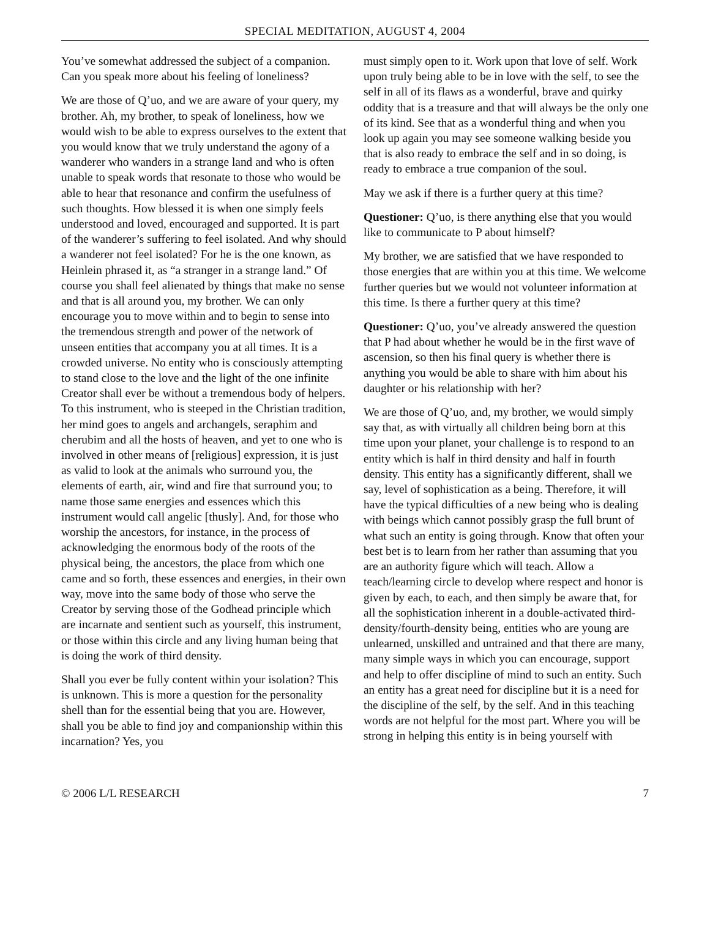SPECIAL MEDITATION, AUGUST 4, 2004
You’ve somewhat addressed the subject of a companion. Can you speak more about his feeling of loneliness?
We are those of Q’uo, and we are aware of your query, my brother. Ah, my brother, to speak of loneliness, how we would wish to be able to express ourselves to the extent that you would know that we truly understand the agony of a wanderer who wanders in a strange land and who is often unable to speak words that resonate to those who would be able to hear that resonance and confirm the usefulness of such thoughts. How blessed it is when one simply feels understood and loved, encouraged and supported. It is part of the wanderer’s suffering to feel isolated. And why should a wanderer not feel isolated? For he is the one known, as Heinlein phrased it, as “a stranger in a strange land.” Of course you shall feel alienated by things that make no sense and that is all around you, my brother. We can only encourage you to move within and to begin to sense into the tremendous strength and power of the network of unseen entities that accompany you at all times. It is a crowded universe. No entity who is consciously attempting to stand close to the love and the light of the one infinite Creator shall ever be without a tremendous body of helpers. To this instrument, who is steeped in the Christian tradition, her mind goes to angels and archangels, seraphim and cherubim and all the hosts of heaven, and yet to one who is involved in other means of [religious] expression, it is just as valid to look at the animals who surround you, the elements of earth, air, wind and fire that surround you; to name those same energies and essences which this instrument would call angelic [thusly]. And, for those who worship the ancestors, for instance, in the process of acknowledging the enormous body of the roots of the physical being, the ancestors, the place from which one came and so forth, these essences and energies, in their own way, move into the same body of those who serve the Creator by serving those of the Godhead principle which are incarnate and sentient such as yourself, this instrument, or those within this circle and any living human being that is doing the work of third density.
Shall you ever be fully content within your isolation? This is unknown. This is more a question for the personality shell than for the essential being that you are. However, shall you be able to find joy and companionship within this incarnation? Yes, you
must simply open to it. Work upon that love of self. Work upon truly being able to be in love with the self, to see the self in all of its flaws as a wonderful, brave and quirky oddity that is a treasure and that will always be the only one of its kind. See that as a wonderful thing and when you look up again you may see someone walking beside you that is also ready to embrace the self and in so doing, is ready to embrace a true companion of the soul.
May we ask if there is a further query at this time?
Questioner: Q’uo, is there anything else that you would like to communicate to P about himself?
My brother, we are satisfied that we have responded to those energies that are within you at this time. We welcome further queries but we would not volunteer information at this time. Is there a further query at this time?
Questioner: Q’uo, you’ve already answered the question that P had about whether he would be in the first wave of ascension, so then his final query is whether there is anything you would be able to share with him about his daughter or his relationship with her?
We are those of Q’uo, and, my brother, we would simply say that, as with virtually all children being born at this time upon your planet, your challenge is to respond to an entity which is half in third density and half in fourth density. This entity has a significantly different, shall we say, level of sophistication as a being. Therefore, it will have the typical difficulties of a new being who is dealing with beings which cannot possibly grasp the full brunt of what such an entity is going through. Know that often your best bet is to learn from her rather than assuming that you are an authority figure which will teach. Allow a teach/learning circle to develop where respect and honor is given by each, to each, and then simply be aware that, for all the sophistication inherent in a double-activated third-density/fourth-density being, entities who are young are unlearned, unskilled and untrained and that there are many, many simple ways in which you can encourage, support and help to offer discipline of mind to such an entity. Such an entity has a great need for discipline but it is a need for the discipline of the self, by the self. And in this teaching words are not helpful for the most part. Where you will be strong in helping this entity is in being yourself with
© 2006 L/L RESEARCH 7